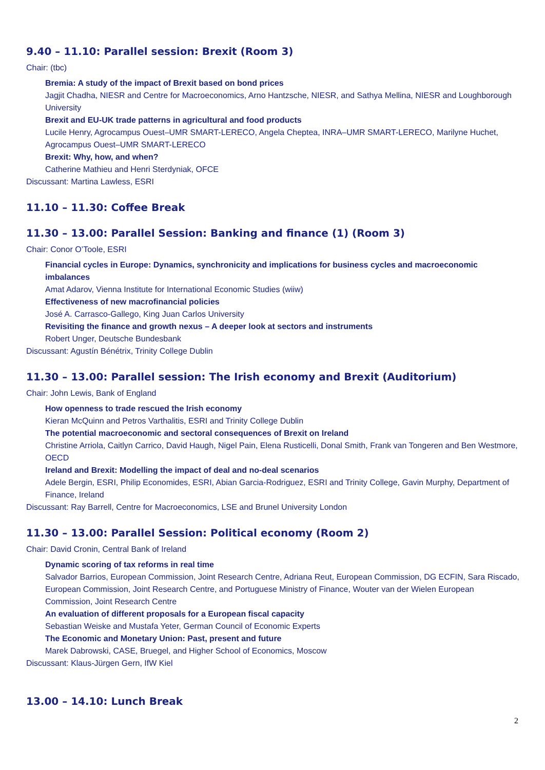9.40 – 11.10: Parallel session: Brexit (Room 3)
Chair: (tbc)
Bremia: A study of the impact of Brexit based on bond prices
Jagjit Chadha, NIESR and Centre for Macroeconomics, Arno Hantzsche, NIESR, and Sathya Mellina, NIESR and Loughborough University
Brexit and EU-UK trade patterns in agricultural and food products
Lucile Henry, Agrocampus Ouest–UMR SMART-LERECO, Angela Cheptea, INRA–UMR SMART-LERECO, Marilyne Huchet, Agrocampus Ouest–UMR SMART-LERECO
Brexit: Why, how, and when?
Catherine Mathieu and Henri Sterdyniak, OFCE
Discussant: Martina Lawless, ESRI
11.10 – 11.30: Coffee Break
11.30 – 13.00: Parallel Session: Banking and finance (1) (Room 3)
Chair: Conor O’Toole, ESRI
Financial cycles in Europe: Dynamics, synchronicity and implications for business cycles and macroeconomic imbalances
Amat Adarov, Vienna Institute for International Economic Studies (wiiw)
Effectiveness of new macrofinancial policies
José A. Carrasco-Gallego, King Juan Carlos University
Revisiting the finance and growth nexus – A deeper look at sectors and instruments
Robert Unger, Deutsche Bundesbank
Discussant: Agustín Bénétrix, Trinity College Dublin
11.30 – 13.00: Parallel session: The Irish economy and Brexit (Auditorium)
Chair: John Lewis, Bank of England
How openness to trade rescued the Irish economy
Kieran McQuinn and Petros Varthalitis, ESRI and Trinity College Dublin
The potential macroeconomic and sectoral consequences of Brexit on Ireland
Christine Arriola, Caitlyn Carrico, David Haugh, Nigel Pain, Elena Rusticelli, Donal Smith, Frank van Tongeren and Ben Westmore, OECD
Ireland and Brexit: Modelling the impact of deal and no-deal scenarios
Adele Bergin, ESRI, Philip Economides, ESRI, Abian Garcia-Rodriguez, ESRI and Trinity College, Gavin Murphy, Department of Finance, Ireland
Discussant: Ray Barrell, Centre for Macroeconomics, LSE and Brunel University London
11.30 – 13.00: Parallel Session: Political economy (Room 2)
Chair: David Cronin, Central Bank of Ireland
Dynamic scoring of tax reforms in real time
Salvador Barrios, European Commission, Joint Research Centre, Adriana Reut, European Commission, DG ECFIN, Sara Riscado, European Commission, Joint Research Centre, and Portuguese Ministry of Finance, Wouter van der Wielen European Commission, Joint Research Centre
An evaluation of different proposals for a European fiscal capacity
Sebastian Weiske and Mustafa Yeter, German Council of Economic Experts
The Economic and Monetary Union: Past, present and future
Marek Dabrowski, CASE, Bruegel, and Higher School of Economics, Moscow
Discussant: Klaus-Jürgen Gern, IfW Kiel
13.00 – 14.10: Lunch Break
2